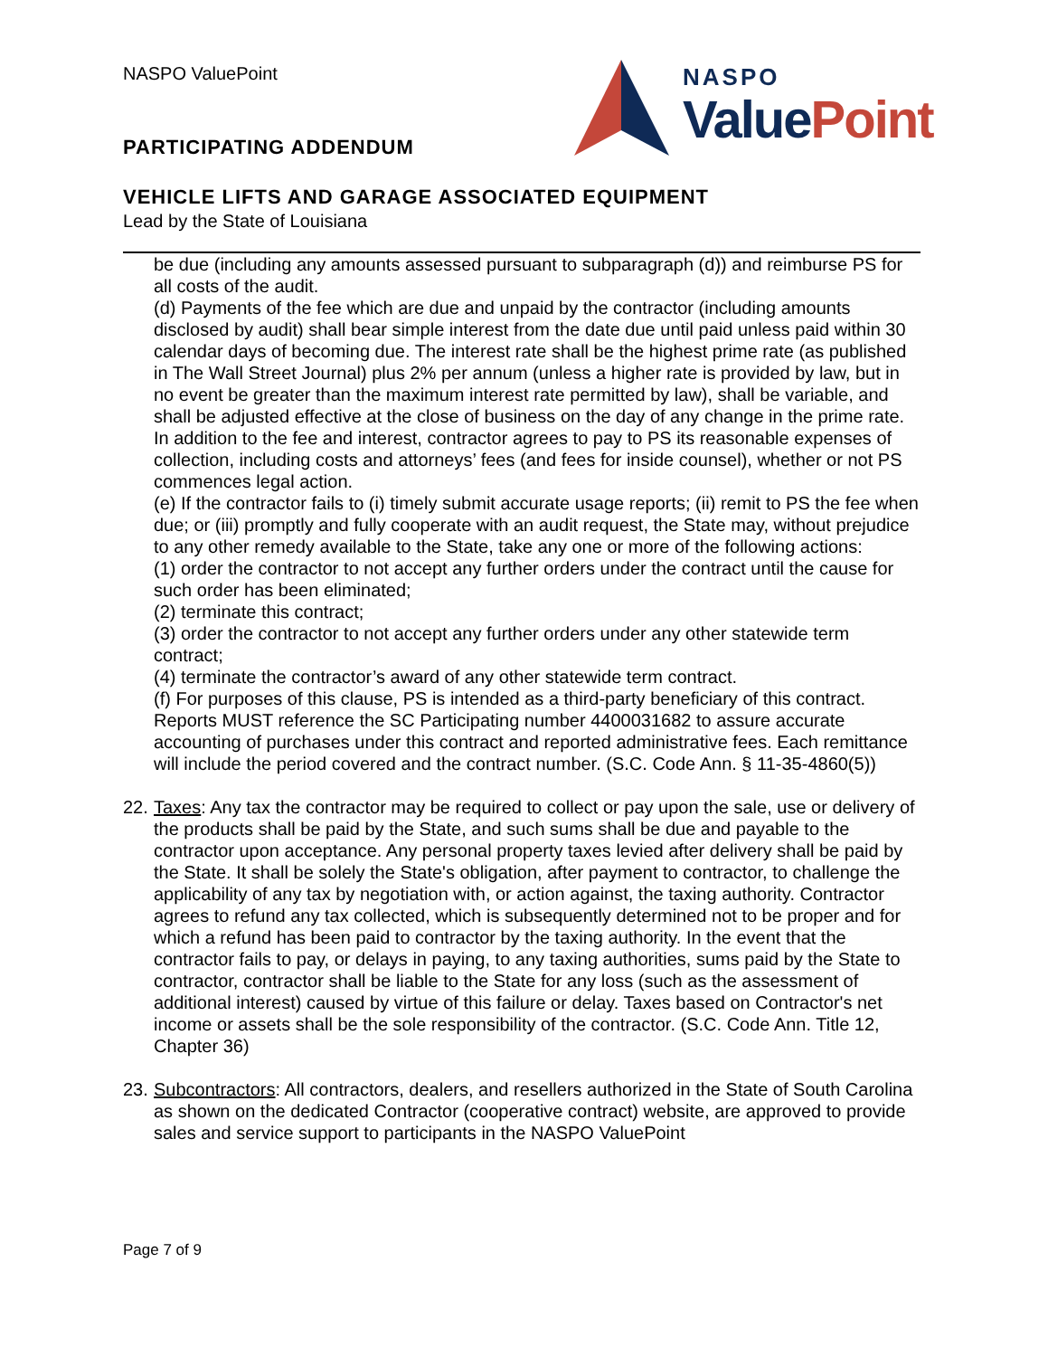NASPO ValuePoint
PARTICIPATING ADDENDUM
NASPO
ValuePoint
VEHICLE LIFTS AND GARAGE ASSOCIATED EQUIPMENT
Lead by the State of Louisiana
be due (including any amounts assessed pursuant to subparagraph (d)) and reimburse PS for all costs of the audit.
(d) Payments of the fee which are due and unpaid by the contractor (including amounts disclosed by audit) shall bear simple interest from the date due until paid unless paid within 30 calendar days of becoming due. The interest rate shall be the highest prime rate (as published in The Wall Street Journal) plus 2% per annum (unless a higher rate is provided by law, but in no event be greater than the maximum interest rate permitted by law), shall be variable, and shall be adjusted effective at the close of business on the day of any change in the prime rate. In addition to the fee and interest, contractor agrees to pay to PS its reasonable expenses of collection, including costs and attorneys’ fees (and fees for inside counsel), whether or not PS commences legal action.
(e) If the contractor fails to (i) timely submit accurate usage reports; (ii) remit to PS the fee when due; or (iii) promptly and fully cooperate with an audit request, the State may, without prejudice to any other remedy available to the State, take any one or more of the following actions:
(1) order the contractor to not accept any further orders under the contract until the cause for such order has been eliminated;
(2) terminate this contract;
(3) order the contractor to not accept any further orders under any other statewide term contract;
(4) terminate the contractor’s award of any other statewide term contract.
(f) For purposes of this clause, PS is intended as a third-party beneficiary of this contract. Reports MUST reference the SC Participating number 4400031682 to assure accurate accounting of purchases under this contract and reported administrative fees. Each remittance will include the period covered and the contract number. (S.C. Code Ann. § 11-35-4860(5))
22.
Taxes: Any tax the contractor may be required to collect or pay upon the sale, use or delivery of the products shall be paid by the State, and such sums shall be due and payable to the contractor upon acceptance. Any personal property taxes levied after delivery shall be paid by the State. It shall be solely the State's obligation, after payment to contractor, to challenge the applicability of any tax by negotiation with, or action against, the taxing authority. Contractor agrees to refund any tax collected, which is subsequently determined not to be proper and for which a refund has been paid to contractor by the taxing authority. In the event that the contractor fails to pay, or delays in paying, to any taxing authorities, sums paid by the State to contractor, contractor shall be liable to the State for any loss (such as the assessment of additional interest) caused by virtue of this failure or delay. Taxes based on Contractor's net income or assets shall be the sole responsibility of the contractor. (S.C. Code Ann. Title 12, Chapter 36)
23.
Subcontractors: All contractors, dealers, and resellers authorized in the State of South Carolina as shown on the dedicated Contractor (cooperative contract) website, are approved to provide sales and service support to participants in the NASPO ValuePoint
Page 7 of 9